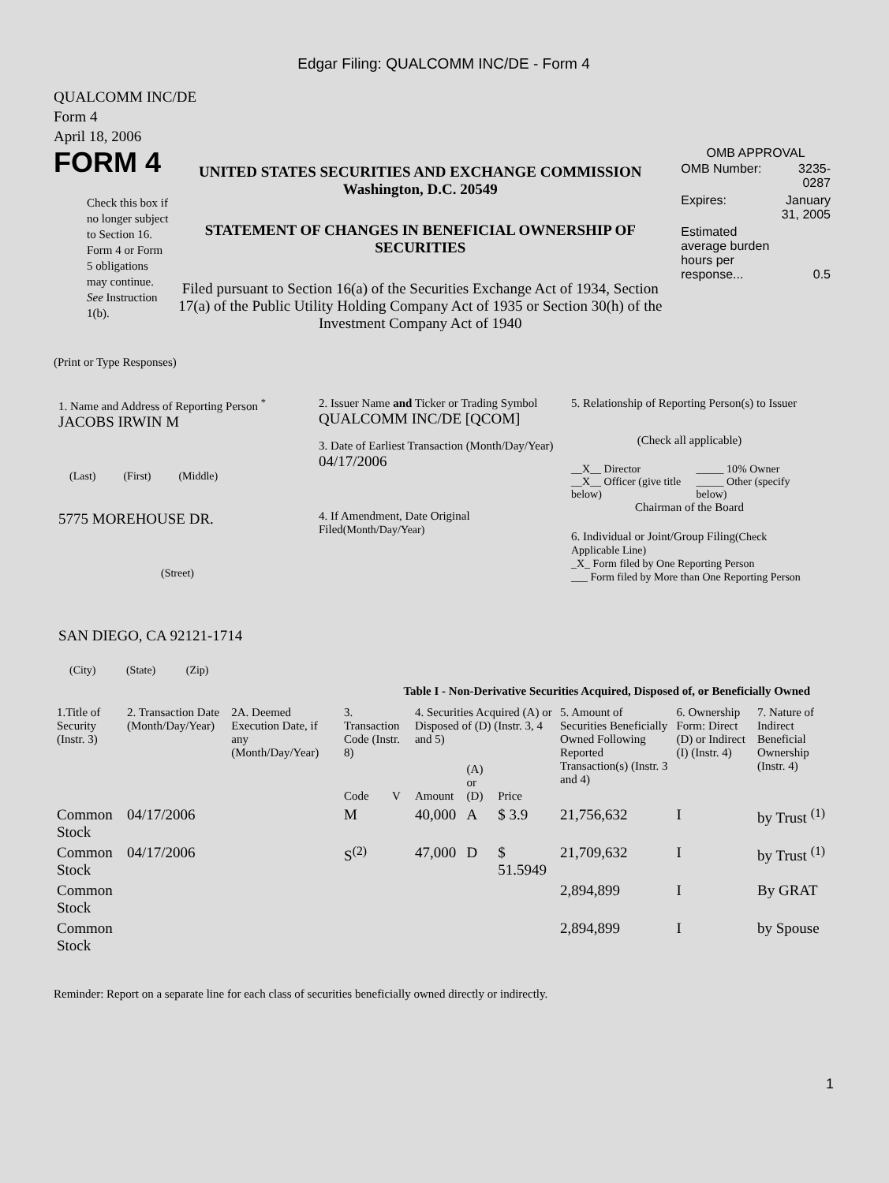Edgar Filing: QUALCOMM INC/DE - Form 4
QUALCOMM INC/DE
Form 4
April 18, 2006
FORM 4
Check this box if no longer subject to Section 16. Form 4 or Form 5 obligations may continue. See Instruction 1(b).
UNITED STATES SECURITIES AND EXCHANGE COMMISSION
Washington, D.C. 20549
STATEMENT OF CHANGES IN BENEFICIAL OWNERSHIP OF SECURITIES
Filed pursuant to Section 16(a) of the Securities Exchange Act of 1934, Section 17(a) of the Public Utility Holding Company Act of 1935 or Section 30(h) of the Investment Company Act of 1940
OMB APPROVAL
| OMB Number: | 3235-0287 |
| Expires: | January 31, 2005 |
| Estimated average burden hours per response... | 0.5 |
(Print or Type Responses)
1. Name and Address of Reporting Person <sup>*</sup>
JACOBS IRWIN M
(Last) (First) (Middle)
5775 MOREHOUSE DR.
(Street)
SAN DIEGO, CA 92121-1714
(City) (State) (Zip)
2. Issuer Name and Ticker or Trading Symbol
QUALCOMM INC/DE [QCOM]
3. Date of Earliest Transaction (Month/Day/Year)
04/17/2006
4. If Amendment, Date Original Filed(Month/Day/Year)
5. Relationship of Reporting Person(s) to Issuer
(Check all applicable)
| __X__ Director | _____ 10% Owner |
| __X__ Officer (give title below) | _____ Other (specify below) |
Chairman of the Board
6. Individual or Joint/Group Filing(Check Applicable Line)
_X_ Form filed by One Reporting Person
___ Form filed by More than One Reporting Person
Table I - Non-Derivative Securities Acquired, Disposed of, or Beneficially Owned
| 1.Title of Security (Instr. 3) | 2. Transaction Date (Month/Day/Year) | 2A. Deemed Execution Date, if any (Month/Day/Year) | 3. Transaction Code (Instr. 8) | | 4. Securities Acquired (A) or Disposed of (D) (Instr. 3, 4 and 5) | | | 5. Amount of Securities Beneficially Owned Following Reported Transaction(s) (Instr. 3 and 4) | 6. Ownership Form: Direct (D) or Indirect (I) (Instr. 4) | 7. Nature of Indirect Beneficial Ownership (Instr. 4) |
| --- | --- | --- | --- | --- | --- | --- | --- | --- | --- | --- |
| | | | Code | V | Amount | (A) or (D) | Price | | | |
| Common Stock | 04/17/2006 | | M | | 40,000 | A | $ 3.9 | 21,756,632 | I | by Trust <sup>(1)</sup> |
| Common Stock | 04/17/2006 | | S<sup>(2)</sup> | | 47,000 | D | $ 51.5949 | 21,709,632 | I | by Trust <sup>(1)</sup> |
| Common Stock | | | | | | | | 2,894,899 | I | By GRAT |
| Common Stock | | | | | | | | 2,894,899 | I | by Spouse |
Reminder: Report on a separate line for each class of securities beneficially owned directly or indirectly.
1